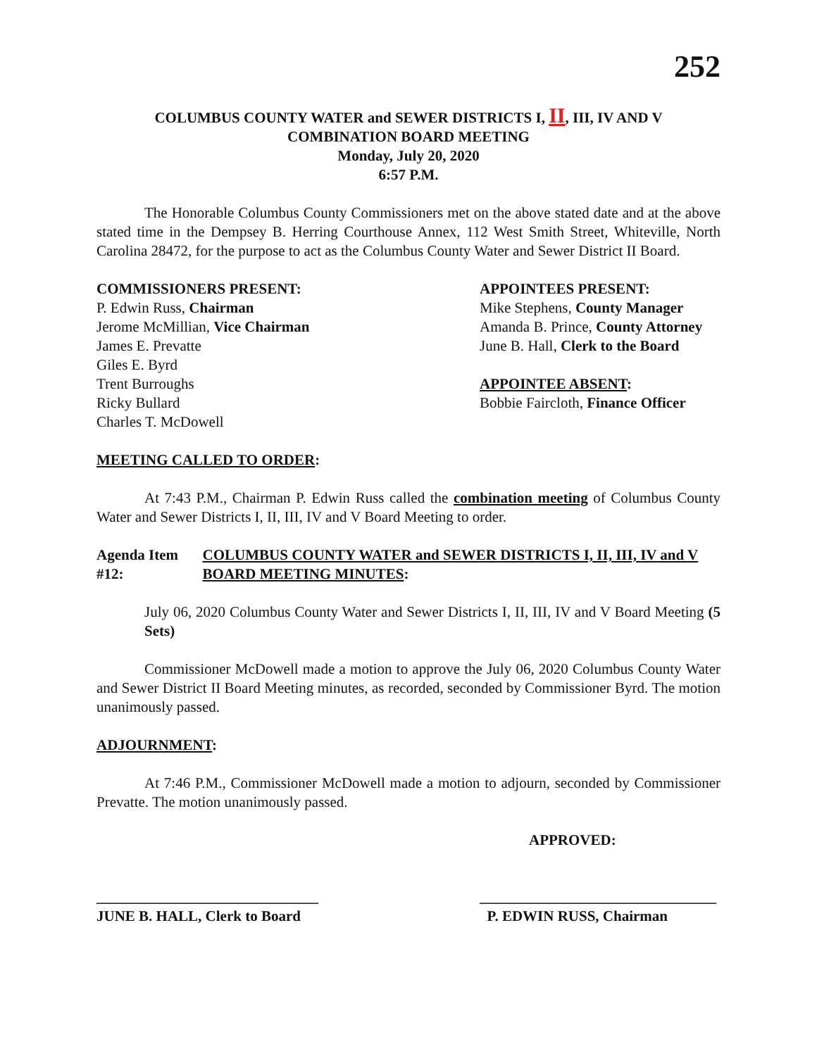252
COLUMBUS COUNTY WATER and SEWER DISTRICTS I, II, III, IV AND V
COMBINATION BOARD MEETING
Monday, July 20, 2020
6:57 P.M.
The Honorable Columbus County Commissioners met on the above stated date and at the above stated time in the Dempsey B. Herring Courthouse Annex, 112 West Smith Street, Whiteville, North Carolina 28472, for the purpose to act as the Columbus County Water and Sewer District II Board.
COMMISSIONERS PRESENT:
P. Edwin Russ, Chairman
Jerome McMillian, Vice Chairman
James E. Prevatte
Giles E. Byrd
Trent Burroughs
Ricky Bullard
Charles T. McDowell
APPOINTEES PRESENT:
Mike Stephens, County Manager
Amanda B. Prince, County Attorney
June B. Hall, Clerk to the Board
APPOINTEE ABSENT:
Bobbie Faircloth, Finance Officer
MEETING CALLED TO ORDER:
At 7:43 P.M., Chairman P. Edwin Russ called the combination meeting of Columbus County Water and Sewer Districts I, II, III, IV and V Board Meeting to order.
Agenda Item #12: COLUMBUS COUNTY WATER and SEWER DISTRICTS I, II, III, IV and V BOARD MEETING MINUTES:
July 06, 2020 Columbus County Water and Sewer Districts I, II, III, IV and V Board Meeting (5 Sets)
Commissioner McDowell made a motion to approve the July 06, 2020 Columbus County Water and Sewer District II Board Meeting minutes, as recorded, seconded by Commissioner Byrd. The motion unanimously passed.
ADJOURNMENT:
At 7:46 P.M., Commissioner McDowell made a motion to adjourn, seconded by Commissioner Prevatte. The motion unanimously passed.
APPROVED:
______________________________
JUNE B. HALL, Clerk to Board
________________________________
P. EDWIN RUSS, Chairman